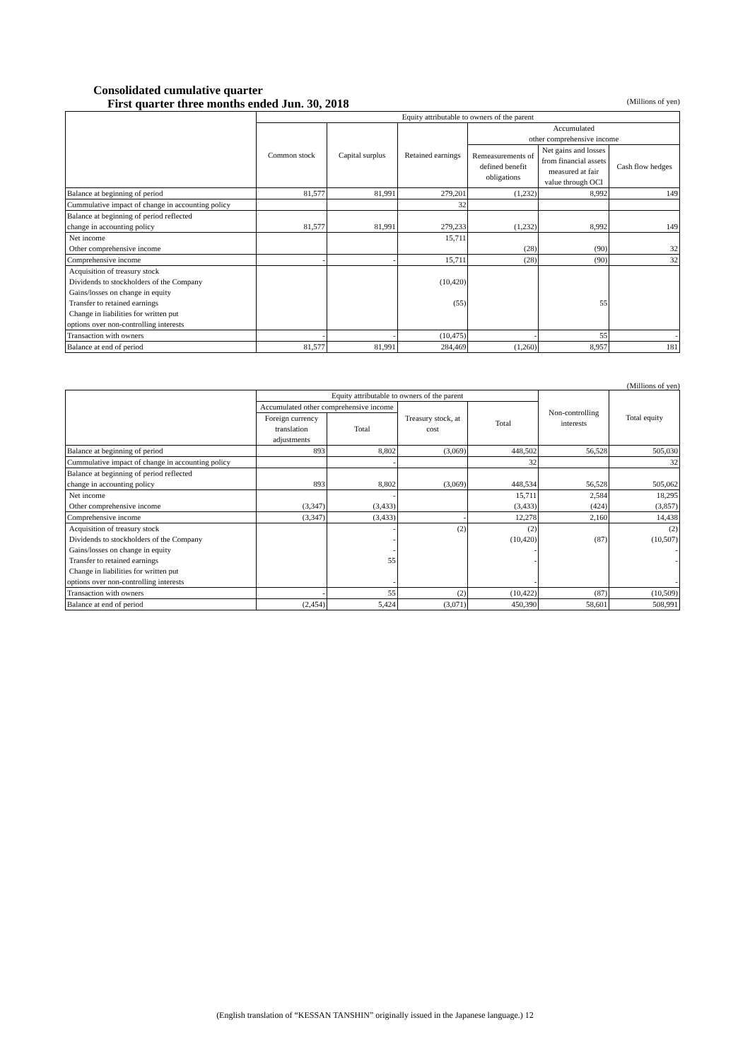Consolidated cumulative quarter
First quarter three months ended Jun. 30, 2018 (Millions of yen)
| | Equity attributable to owners of the parent | | | | | |
| --- | --- | --- | --- | --- | --- | --- |
| | Common stock | Capital surplus | Retained earnings | Accumulated other comprehensive income | | |
| | | | | Remeasurements of defined benefit obligations | Net gains and losses from financial assets measured at fair value through OCI | Cash flow hedges |
| Balance at beginning of period | 81,577 | 81,991 | 279,201 | (1,232) | 8,992 | 149 |
| Cummulative impact of change in accounting policy | | | 32 | | | |
| Balance at beginning of period reflected change in accounting policy | 81,577 | 81,991 | 279,233 | (1,232) | 8,992 | 149 |
| Net income Other comprehensive income | | | 15,711 | (28) | (90) | 32 |
| Comprehensive income | - | - | 15,711 | (28) | (90) | 32 |
| Acquisition of treasury stock Dividends to stockholders of the Company Gains/losses on change in equity Transfer to retained earnings Change in liabilities for written put options over non-controlling interests | | | (10,420) (55) | | 55 | |
| Transaction with owners | - | - | (10,475) | - | 55 | - |
| Balance at end of period | 81,577 | 81,991 | 284,469 | (1,260) | 8,957 | 181 |
(Millions of yen)
| | Equity attributable to owners of the parent | | | | Non-controlling interests | Total equity |
| --- | --- | --- | --- | --- | --- | --- |
| | Accumulated other comprehensive income | | Treasury stock, at cost | Total | | |
| | Foreign currency translation adjustments | Total | | | | |
| Balance at beginning of period | 893 | 8,802 | (3,069) | 448,502 | 56,528 | 505,030 |
| Cummulative impact of change in accounting policy | | - | | 32 | | 32 |
| Balance at beginning of period reflected change in accounting policy | 893 | 8,802 | (3,069) | 448,534 | 56,528 | 505,062 |
| Net income Other comprehensive income | (3,347) | - (3,433) | | 15,711 (3,433) | 2,584 (424) | 18,295 (3,857) |
| Comprehensive income | (3,347) | (3,433) | - | 12,278 | 2,160 | 14,438 |
| Acquisition of treasury stock Dividends to stockholders of the Company Gains/losses on change in equity Transfer to retained earnings Change in liabilities for written put options over non-controlling interests | | - - - 55 - | (2) | (2) (10,420) - - - | (87) | (2) (10,507) - - - |
| Transaction with owners | - | 55 | (2) | (10,422) | (87) | (10,509) |
| Balance at end of period | (2,454) | 5,424 | (3,071) | 450,390 | 58,601 | 508,991 |
(English translation of “KESSAN TANSHIN” originally issued in the Japanese language.) 12